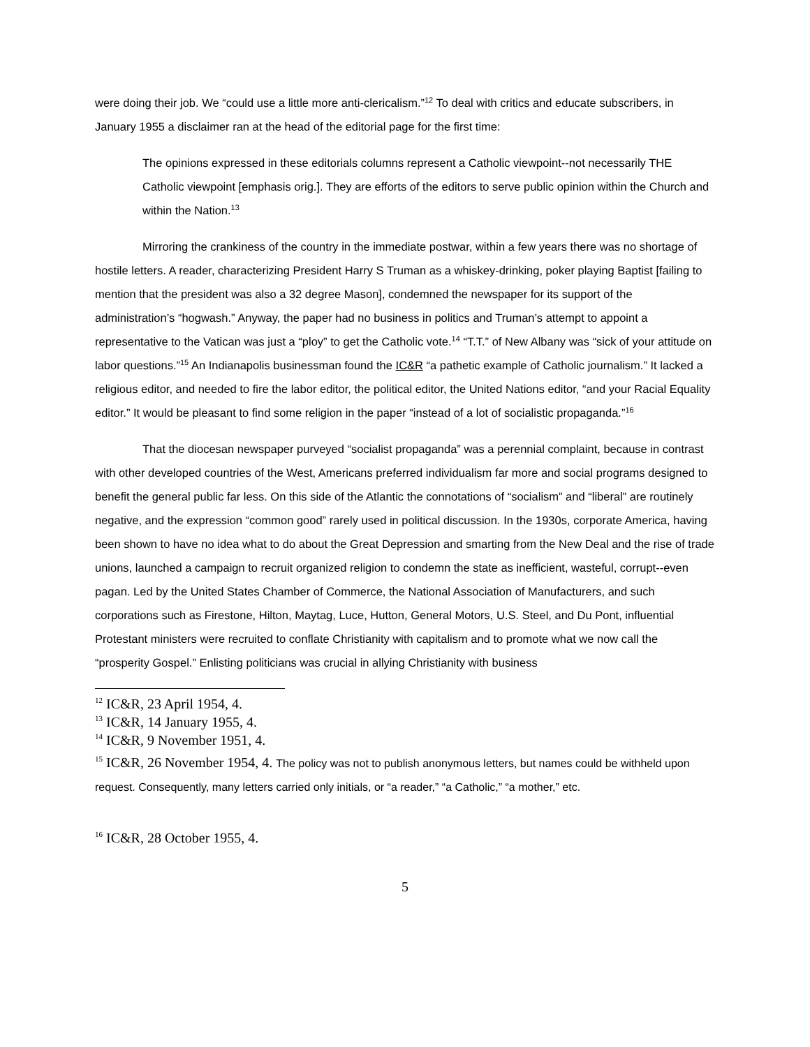were doing their job. We “could use a little more anti-clericalism.”<sup>12</sup> To deal with critics and educate subscribers, in January 1955 a disclaimer ran at the head of the editorial page for the first time:
The opinions expressed in these editorials columns represent a Catholic viewpoint--not necessarily THE Catholic viewpoint [emphasis orig.]. They are efforts of the editors to serve public opinion within the Church and within the Nation.<sup>13</sup>
Mirroring the crankiness of the country in the immediate postwar, within a few years there was no shortage of hostile letters. A reader, characterizing President Harry S Truman as a whiskey-drinking, poker playing Baptist [failing to mention that the president was also a 32 degree Mason], condemned the newspaper for its support of the administration’s “hogwash.” Anyway, the paper had no business in politics and Truman’s attempt to appoint a representative to the Vatican was just a “ploy” to get the Catholic vote.<sup>14</sup> “T.T.” of New Albany was “sick of your attitude on labor questions.”<sup>15</sup> An Indianapolis businessman found the IC&R “a pathetic example of Catholic journalism.” It lacked a religious editor, and needed to fire the labor editor, the political editor, the United Nations editor, “and your Racial Equality editor.” It would be pleasant to find some religion in the paper “instead of a lot of socialistic propaganda.”<sup>16</sup>
That the diocesan newspaper purveyed “socialist propaganda” was a perennial complaint, because in contrast with other developed countries of the West, Americans preferred individualism far more and social programs designed to benefit the general public far less. On this side of the Atlantic the connotations of “socialism” and “liberal” are routinely negative, and the expression “common good” rarely used in political discussion. In the 1930s, corporate America, having been shown to have no idea what to do about the Great Depression and smarting from the New Deal and the rise of trade unions, launched a campaign to recruit organized religion to condemn the state as inefficient, wasteful, corrupt--even pagan. Led by the United States Chamber of Commerce, the National Association of Manufacturers, and such corporations such as Firestone, Hilton, Maytag, Luce, Hutton, General Motors, U.S. Steel, and Du Pont, influential Protestant ministers were recruited to conflate Christianity with capitalism and to promote what we now call the “prosperity Gospel.” Enlisting politicians was crucial in allying Christianity with business
<sup>12</sup> IC&R, 23 April 1954, 4.
<sup>13</sup> IC&R, 14 January 1955, 4.
<sup>14</sup> IC&R, 9 November 1951, 4.
<sup>15</sup> IC&R, 26 November 1954, 4. The policy was not to publish anonymous letters, but names could be withheld upon request. Consequently, many letters carried only initials, or “a reader,” “a Catholic,” “a mother,” etc.
<sup>16</sup> IC&R, 28 October 1955, 4.
5